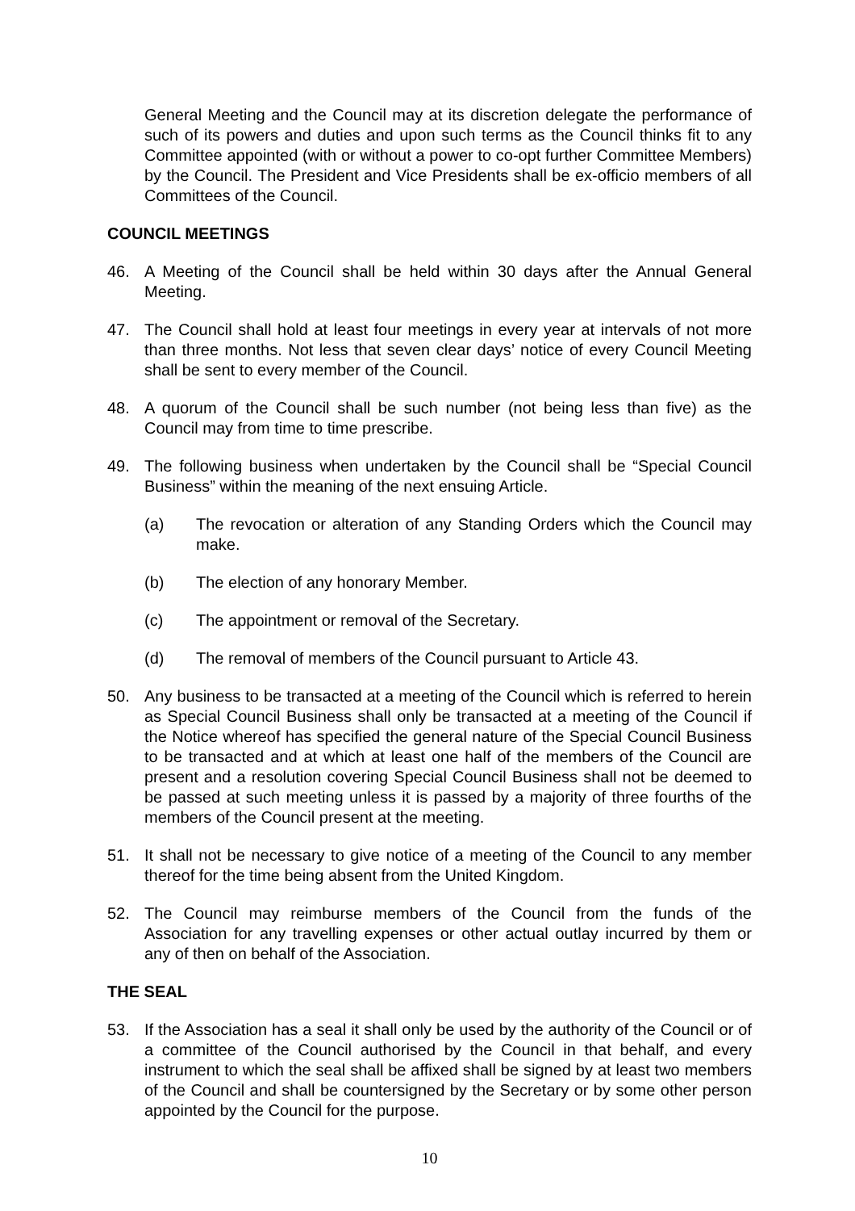General Meeting and the Council may at its discretion delegate the performance of such of its powers and duties and upon such terms as the Council thinks fit to any Committee appointed (with or without a power to co-opt further Committee Members) by the Council. The President and Vice Presidents shall be ex-officio members of all Committees of the Council.
COUNCIL MEETINGS
46. A Meeting of the Council shall be held within 30 days after the Annual General Meeting.
47. The Council shall hold at least four meetings in every year at intervals of not more than three months. Not less that seven clear days’ notice of every Council Meeting shall be sent to every member of the Council.
48. A quorum of the Council shall be such number (not being less than five) as the Council may from time to time prescribe.
49. The following business when undertaken by the Council shall be “Special Council Business” within the meaning of the next ensuing Article.
(a) The revocation or alteration of any Standing Orders which the Council may make.
(b) The election of any honorary Member.
(c) The appointment or removal of the Secretary.
(d) The removal of members of the Council pursuant to Article 43.
50. Any business to be transacted at a meeting of the Council which is referred to herein as Special Council Business shall only be transacted at a meeting of the Council if the Notice whereof has specified the general nature of the Special Council Business to be transacted and at which at least one half of the members of the Council are present and a resolution covering Special Council Business shall not be deemed to be passed at such meeting unless it is passed by a majority of three fourths of the members of the Council present at the meeting.
51. It shall not be necessary to give notice of a meeting of the Council to any member thereof for the time being absent from the United Kingdom.
52. The Council may reimburse members of the Council from the funds of the Association for any travelling expenses or other actual outlay incurred by them or any of then on behalf of the Association.
THE SEAL
53. If the Association has a seal it shall only be used by the authority of the Council or of a committee of the Council authorised by the Council in that behalf, and every instrument to which the seal shall be affixed shall be signed by at least two members of the Council and shall be countersigned by the Secretary or by some other person appointed by the Council for the purpose.
10